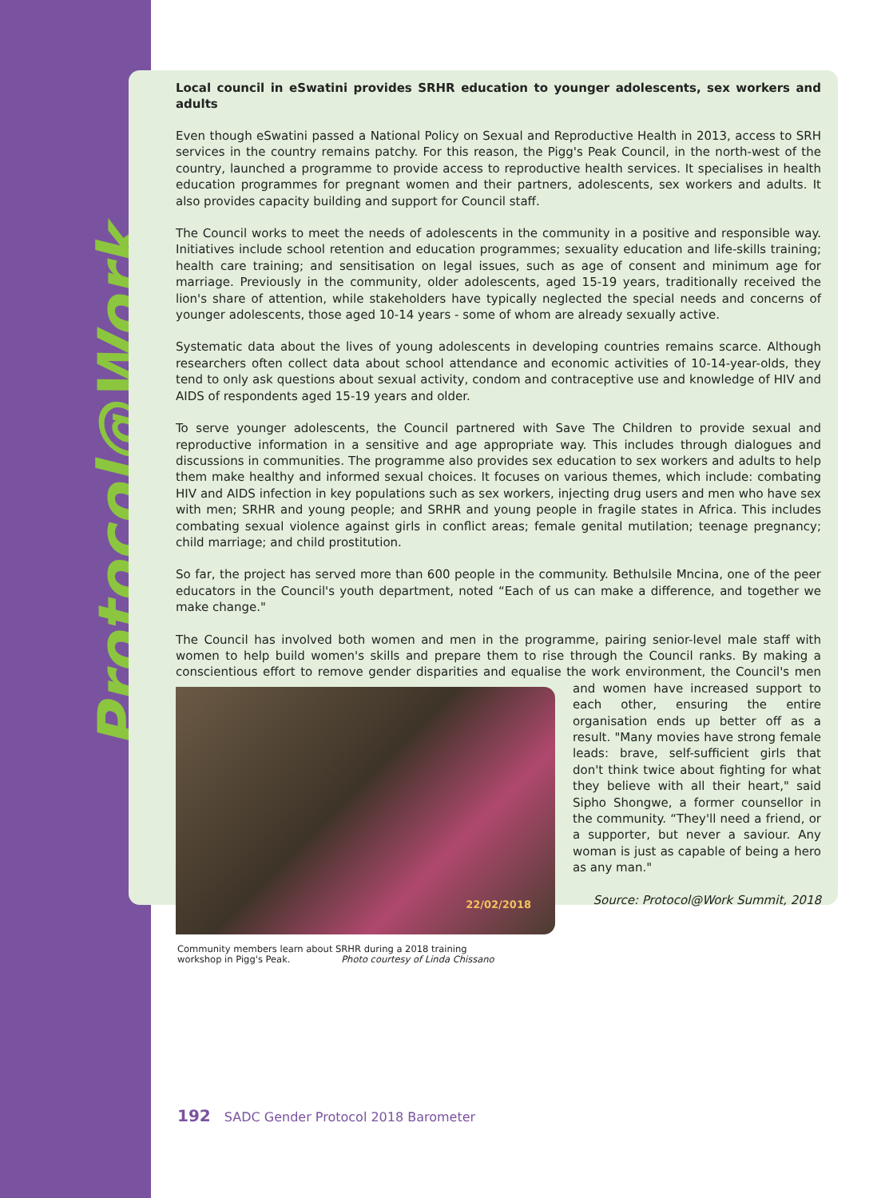Protocol@Work
Local council in eSwatini provides SRHR education to younger adolescents, sex workers and adults
Even though eSwatini passed a National Policy on Sexual and Reproductive Health in 2013, access to SRH services in the country remains patchy. For this reason, the Pigg's Peak Council, in the north-west of the country, launched a programme to provide access to reproductive health services. It specialises in health education programmes for pregnant women and their partners, adolescents, sex workers and adults. It also provides capacity building and support for Council staff.
The Council works to meet the needs of adolescents in the community in a positive and responsible way. Initiatives include school retention and education programmes; sexuality education and life-skills training; health care training; and sensitisation on legal issues, such as age of consent and minimum age for marriage. Previously in the community, older adolescents, aged 15-19 years, traditionally received the lion's share of attention, while stakeholders have typically neglected the special needs and concerns of younger adolescents, those aged 10-14 years - some of whom are already sexually active.
Systematic data about the lives of young adolescents in developing countries remains scarce. Although researchers often collect data about school attendance and economic activities of 10-14-year-olds, they tend to only ask questions about sexual activity, condom and contraceptive use and knowledge of HIV and AIDS of respondents aged 15-19 years and older.
To serve younger adolescents, the Council partnered with Save The Children to provide sexual and reproductive information in a sensitive and age appropriate way. This includes through dialogues and discussions in communities. The programme also provides sex education to sex workers and adults to help them make healthy and informed sexual choices. It focuses on various themes, which include: combating HIV and AIDS infection in key populations such as sex workers, injecting drug users and men who have sex with men; SRHR and young people; and SRHR and young people in fragile states in Africa. This includes combating sexual violence against girls in conflict areas; female genital mutilation; teenage pregnancy; child marriage; and child prostitution.
So far, the project has served more than 600 people in the community. Bethulsile Mncina, one of the peer educators in the Council's youth department, noted “Each of us can make a difference, and together we make change."
The Council has involved both women and men in the programme, pairing senior-level male staff with women to help build women's skills and prepare them to rise through the Council ranks. By making a conscientious effort to remove gender disparities and equalise the work environment, the Council's men
22/02/2018
and women have increased support to each other, ensuring the entire organisation ends up better off as a result. "Many movies have strong female leads: brave, self-sufficient girls that don't think twice about fighting for what they believe with all their heart," said Sipho Shongwe, a former counsellor in the community. “They'll need a friend, or a supporter, but never a saviour. Any woman is just as capable of being a hero as any man."
Source: Protocol@Work Summit, 2018
Community members learn about SRHR during a 2018 training
workshop in Pigg's Peak. Photo courtesy of Linda Chissano
192 SADC Gender Protocol 2018 Barometer